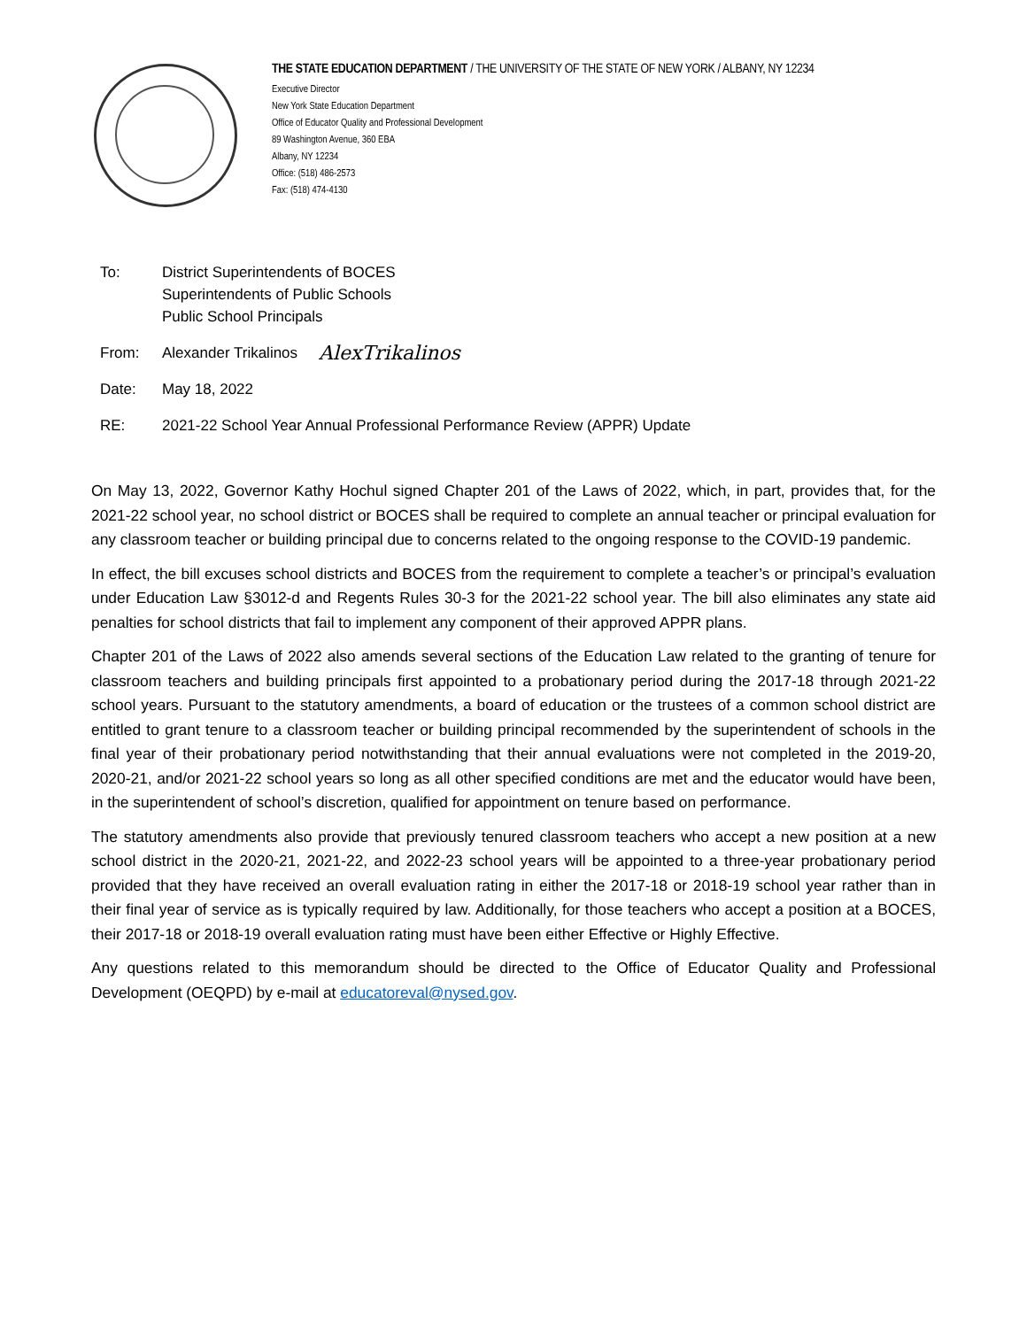THE STATE EDUCATION DEPARTMENT / THE UNIVERSITY OF THE STATE OF NEW YORK / ALBANY, NY 12234
Executive Director
New York State Education Department
Office of Educator Quality and Professional Development
89 Washington Avenue, 360 EBA
Albany, NY 12234
Office: (518) 486-2573
Fax: (518) 474-4130
To: District Superintendents of BOCES
Superintendents of Public Schools
Public School Principals
From: Alexander Trikalinos
AlexTrikalinos
Date: May 18, 2022
RE: 2021-22 School Year Annual Professional Performance Review (APPR) Update
On May 13, 2022, Governor Kathy Hochul signed Chapter 201 of the Laws of 2022, which, in part, provides that, for the 2021-22 school year, no school district or BOCES shall be required to complete an annual teacher or principal evaluation for any classroom teacher or building principal due to concerns related to the ongoing response to the COVID-19 pandemic.
In effect, the bill excuses school districts and BOCES from the requirement to complete a teacher’s or principal’s evaluation under Education Law §3012-d and Regents Rules 30-3 for the 2021-22 school year. The bill also eliminates any state aid penalties for school districts that fail to implement any component of their approved APPR plans.
Chapter 201 of the Laws of 2022 also amends several sections of the Education Law related to the granting of tenure for classroom teachers and building principals first appointed to a probationary period during the 2017-18 through 2021-22 school years. Pursuant to the statutory amendments, a board of education or the trustees of a common school district are entitled to grant tenure to a classroom teacher or building principal recommended by the superintendent of schools in the final year of their probationary period notwithstanding that their annual evaluations were not completed in the 2019-20, 2020-21, and/or 2021-22 school years so long as all other specified conditions are met and the educator would have been, in the superintendent of school’s discretion, qualified for appointment on tenure based on performance.
The statutory amendments also provide that previously tenured classroom teachers who accept a new position at a new school district in the 2020-21, 2021-22, and 2022-23 school years will be appointed to a three-year probationary period provided that they have received an overall evaluation rating in either the 2017-18 or 2018-19 school year rather than in their final year of service as is typically required by law. Additionally, for those teachers who accept a position at a BOCES, their 2017-18 or 2018-19 overall evaluation rating must have been either Effective or Highly Effective.
Any questions related to this memorandum should be directed to the Office of Educator Quality and Professional Development (OEQPD) by e-mail at educatoreval@nysed.gov.